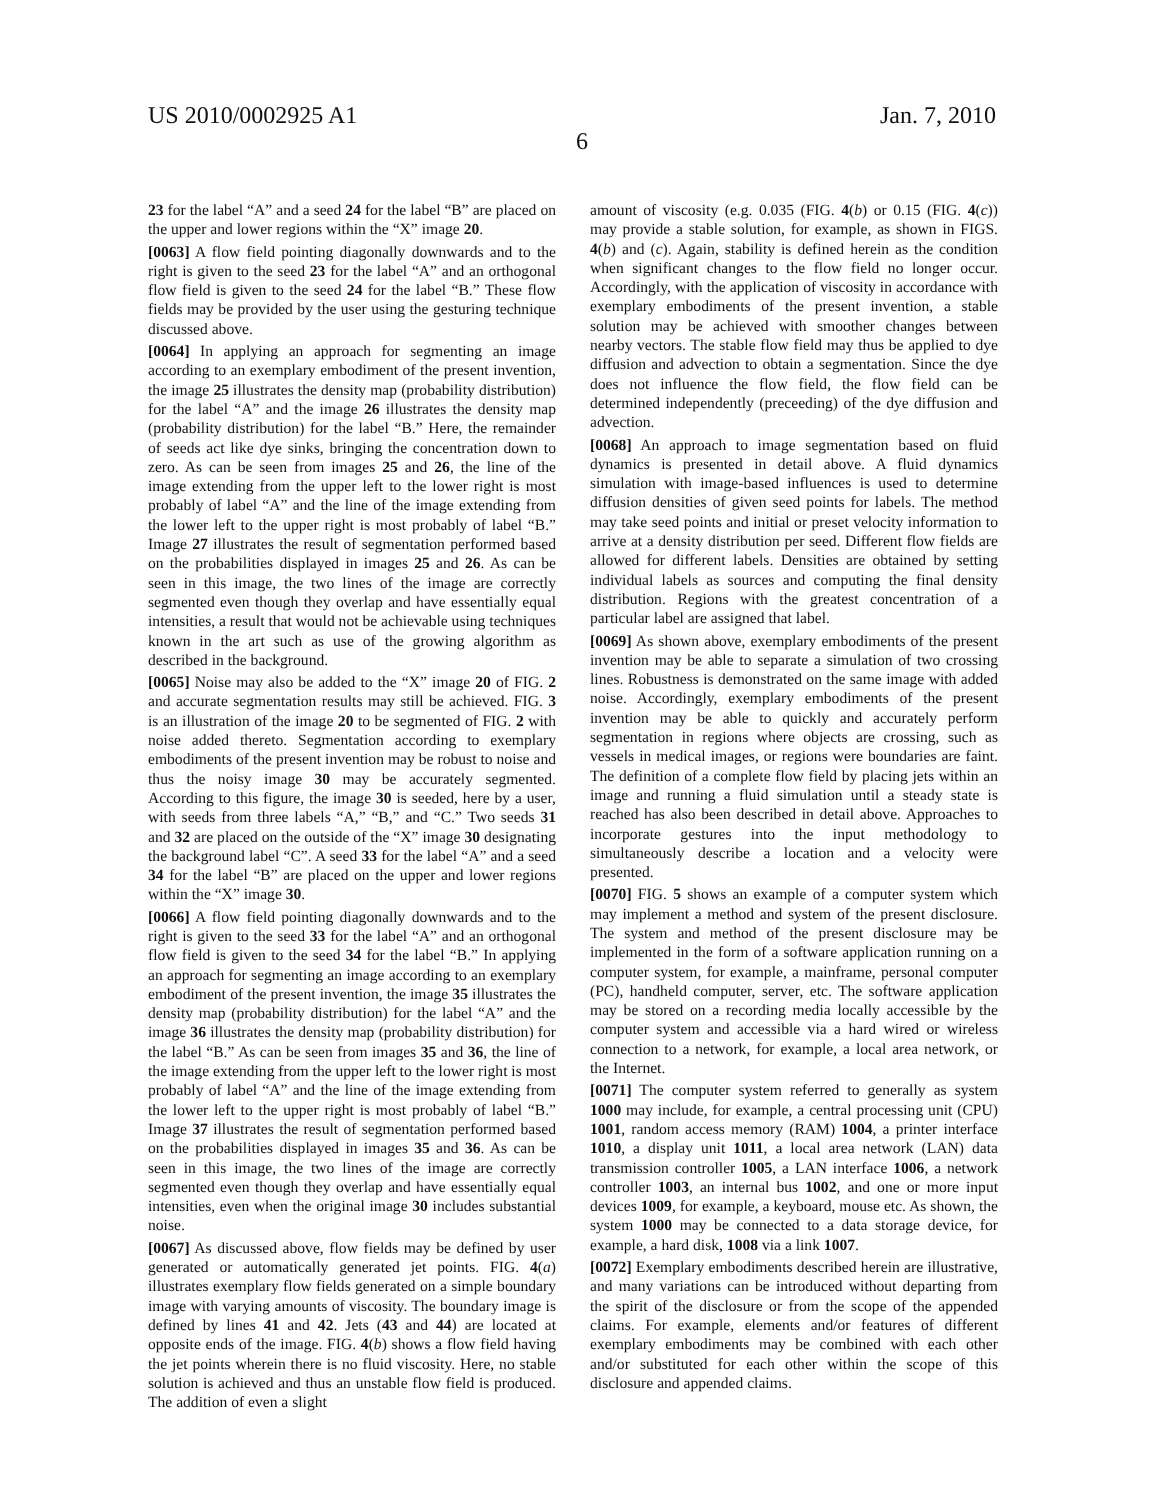US 2010/0002925 A1 Jan. 7, 2010
6
23 for the label “A” and a seed 24 for the label “B” are placed on the upper and lower regions within the “X” image 20.
[0063] A flow field pointing diagonally downwards and to the right is given to the seed 23 for the label “A” and an orthogonal flow field is given to the seed 24 for the label “B.” These flow fields may be provided by the user using the gesturing technique discussed above.
[0064] In applying an approach for segmenting an image according to an exemplary embodiment of the present invention, the image 25 illustrates the density map (probability distribution) for the label “A” and the image 26 illustrates the density map (probability distribution) for the label “B.” Here, the remainder of seeds act like dye sinks, bringing the concentration down to zero. As can be seen from images 25 and 26, the line of the image extending from the upper left to the lower right is most probably of label “A” and the line of the image extending from the lower left to the upper right is most probably of label “B.” Image 27 illustrates the result of segmentation performed based on the probabilities displayed in images 25 and 26. As can be seen in this image, the two lines of the image are correctly segmented even though they overlap and have essentially equal intensities, a result that would not be achievable using techniques known in the art such as use of the growing algorithm as described in the background.
[0065] Noise may also be added to the “X” image 20 of FIG. 2 and accurate segmentation results may still be achieved. FIG. 3 is an illustration of the image 20 to be segmented of FIG. 2 with noise added thereto. Segmentation according to exemplary embodiments of the present invention may be robust to noise and thus the noisy image 30 may be accurately segmented. According to this figure, the image 30 is seeded, here by a user, with seeds from three labels “A,” “B,” and “C.” Two seeds 31 and 32 are placed on the outside of the “X” image 30 designating the background label “C”. A seed 33 for the label “A” and a seed 34 for the label “B” are placed on the upper and lower regions within the “X” image 30.
[0066] A flow field pointing diagonally downwards and to the right is given to the seed 33 for the label “A” and an orthogonal flow field is given to the seed 34 for the label “B.” In applying an approach for segmenting an image according to an exemplary embodiment of the present invention, the image 35 illustrates the density map (probability distribution) for the label “A” and the image 36 illustrates the density map (probability distribution) for the label “B.” As can be seen from images 35 and 36, the line of the image extending from the upper left to the lower right is most probably of label “A” and the line of the image extending from the lower left to the upper right is most probably of label “B.” Image 37 illustrates the result of segmentation performed based on the probabilities displayed in images 35 and 36. As can be seen in this image, the two lines of the image are correctly segmented even though they overlap and have essentially equal intensities, even when the original image 30 includes substantial noise.
[0067] As discussed above, flow fields may be defined by user generated or automatically generated jet points. FIG. 4(a) illustrates exemplary flow fields generated on a simple boundary image with varying amounts of viscosity. The boundary image is defined by lines 41 and 42. Jets (43 and 44) are located at opposite ends of the image. FIG. 4(b) shows a flow field having the jet points wherein there is no fluid viscosity. Here, no stable solution is achieved and thus an unstable flow field is produced. The addition of even a slight
amount of viscosity (e.g. 0.035 (FIG. 4(b) or 0.15 (FIG. 4(c)) may provide a stable solution, for example, as shown in FIGS. 4(b) and (c). Again, stability is defined herein as the condition when significant changes to the flow field no longer occur. Accordingly, with the application of viscosity in accordance with exemplary embodiments of the present invention, a stable solution may be achieved with smoother changes between nearby vectors. The stable flow field may thus be applied to dye diffusion and advection to obtain a segmentation. Since the dye does not influence the flow field, the flow field can be determined independently (preceeding) of the dye diffusion and advection.
[0068] An approach to image segmentation based on fluid dynamics is presented in detail above. A fluid dynamics simulation with image-based influences is used to determine diffusion densities of given seed points for labels. The method may take seed points and initial or preset velocity information to arrive at a density distribution per seed. Different flow fields are allowed for different labels. Densities are obtained by setting individual labels as sources and computing the final density distribution. Regions with the greatest concentration of a particular label are assigned that label.
[0069] As shown above, exemplary embodiments of the present invention may be able to separate a simulation of two crossing lines. Robustness is demonstrated on the same image with added noise. Accordingly, exemplary embodiments of the present invention may be able to quickly and accurately perform segmentation in regions where objects are crossing, such as vessels in medical images, or regions were boundaries are faint. The definition of a complete flow field by placing jets within an image and running a fluid simulation until a steady state is reached has also been described in detail above. Approaches to incorporate gestures into the input methodology to simultaneously describe a location and a velocity were presented.
[0070] FIG. 5 shows an example of a computer system which may implement a method and system of the present disclosure. The system and method of the present disclosure may be implemented in the form of a software application running on a computer system, for example, a mainframe, personal computer (PC), handheld computer, server, etc. The software application may be stored on a recording media locally accessible by the computer system and accessible via a hard wired or wireless connection to a network, for example, a local area network, or the Internet.
[0071] The computer system referred to generally as system 1000 may include, for example, a central processing unit (CPU) 1001, random access memory (RAM) 1004, a printer interface 1010, a display unit 1011, a local area network (LAN) data transmission controller 1005, a LAN interface 1006, a network controller 1003, an internal bus 1002, and one or more input devices 1009, for example, a keyboard, mouse etc. As shown, the system 1000 may be connected to a data storage device, for example, a hard disk, 1008 via a link 1007.
[0072] Exemplary embodiments described herein are illustrative, and many variations can be introduced without departing from the spirit of the disclosure or from the scope of the appended claims. For example, elements and/or features of different exemplary embodiments may be combined with each other and/or substituted for each other within the scope of this disclosure and appended claims.